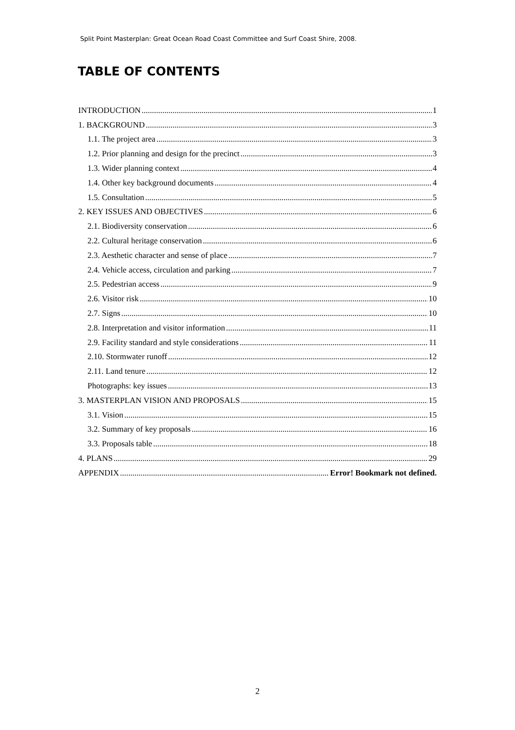Split Point Masterplan: Great Ocean Road Coast Committee and Surf Coast Shire, 2008.
TABLE OF CONTENTS
INTRODUCTION 1
1. BACKGROUND 3
1.1. The project area 3
1.2. Prior planning and design for the precinct 3
1.3. Wider planning context 4
1.4. Other key background documents 4
1.5. Consultation 5
2. KEY ISSUES AND OBJECTIVES 6
2.1. Biodiversity conservation 6
2.2. Cultural heritage conservation 6
2.3. Aesthetic character and sense of place 7
2.4. Vehicle access, circulation and parking 7
2.5. Pedestrian access 9
2.6. Visitor risk 10
2.7. Signs 10
2.8. Interpretation and visitor information 11
2.9. Facility standard and style considerations 11
2.10. Stormwater runoff 12
2.11. Land tenure 12
Photographs: key issues 13
3. MASTERPLAN VISION AND PROPOSALS 15
3.1. Vision 15
3.2. Summary of key proposals 16
3.3. Proposals table 18
4. PLANS 29
APPENDIX Error! Bookmark not defined.
2